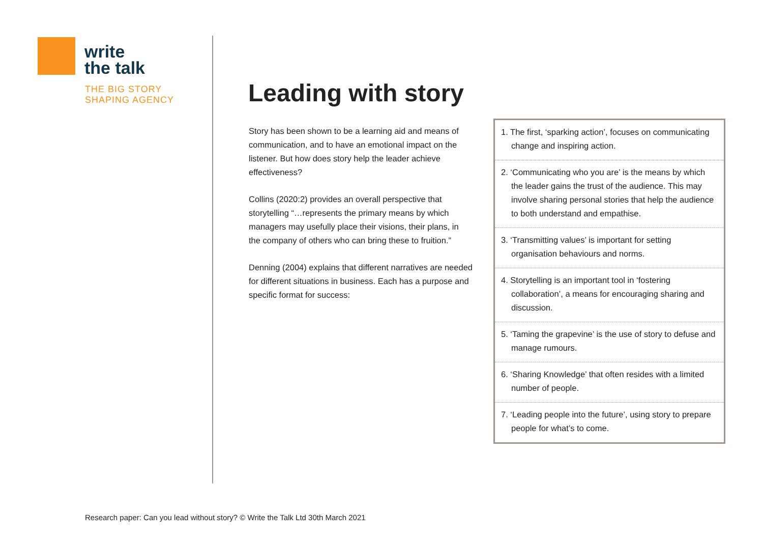write
the talk
THE BIG STORY
SHAPING AGENCY
Leading with story
Story has been shown to be a learning aid and means of communication, and to have an emotional impact on the listener. But how does story help the leader achieve effectiveness?
Collins (2020:2) provides an overall perspective that storytelling “…represents the primary means by which managers may usefully place their visions, their plans, in the company of others who can bring these to fruition.”
Denning (2004) explains that different narratives are needed for different situations in business. Each has a purpose and specific format for success:
1. The first, ‘sparking action’, focuses on communicating change and inspiring action.
2. ‘Communicating who you are’ is the means by which the leader gains the trust of the audience. This may involve sharing personal stories that help the audience to both understand and empathise.
3. ‘Transmitting values’ is important for setting organisation behaviours and norms.
4. Storytelling is an important tool in ‘fostering collaboration’, a means for encouraging sharing and discussion.
5. ‘Taming the grapevine’ is the use of story to defuse and manage rumours.
6. ‘Sharing Knowledge’ that often resides with a limited number of people.
7. ‘Leading people into the future’, using story to prepare people for what’s to come.
Research paper: Can you lead without story? © Write the Talk Ltd 30th March 2021